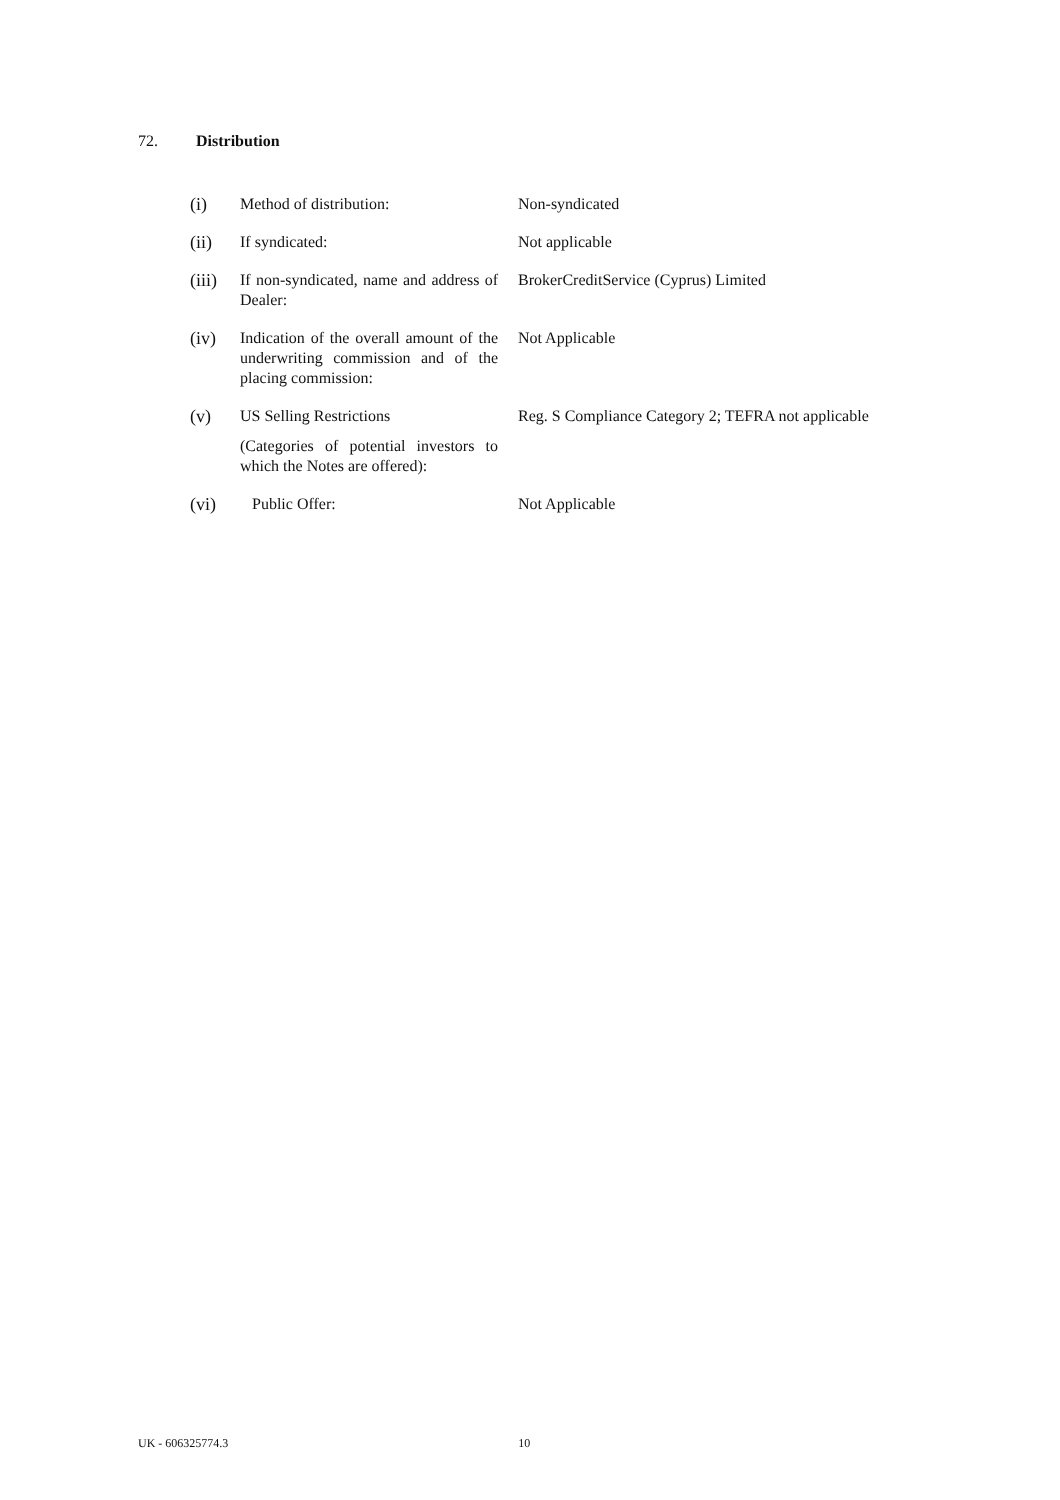72. Distribution
| (i) | Method of distribution: | Non-syndicated |
| (ii) | If syndicated: | Not applicable |
| (iii) | If non-syndicated, name and address of Dealer: | BrokerCreditService (Cyprus) Limited |
| (iv) | Indication of the overall amount of the underwriting commission and of the placing commission: | Not Applicable |
| (v) | US Selling Restrictions (Categories of potential investors to which the Notes are offered): | Reg. S Compliance Category 2; TEFRA not applicable |
| (vi) | Public Offer: | Not Applicable |
UK - 606325774.3 10